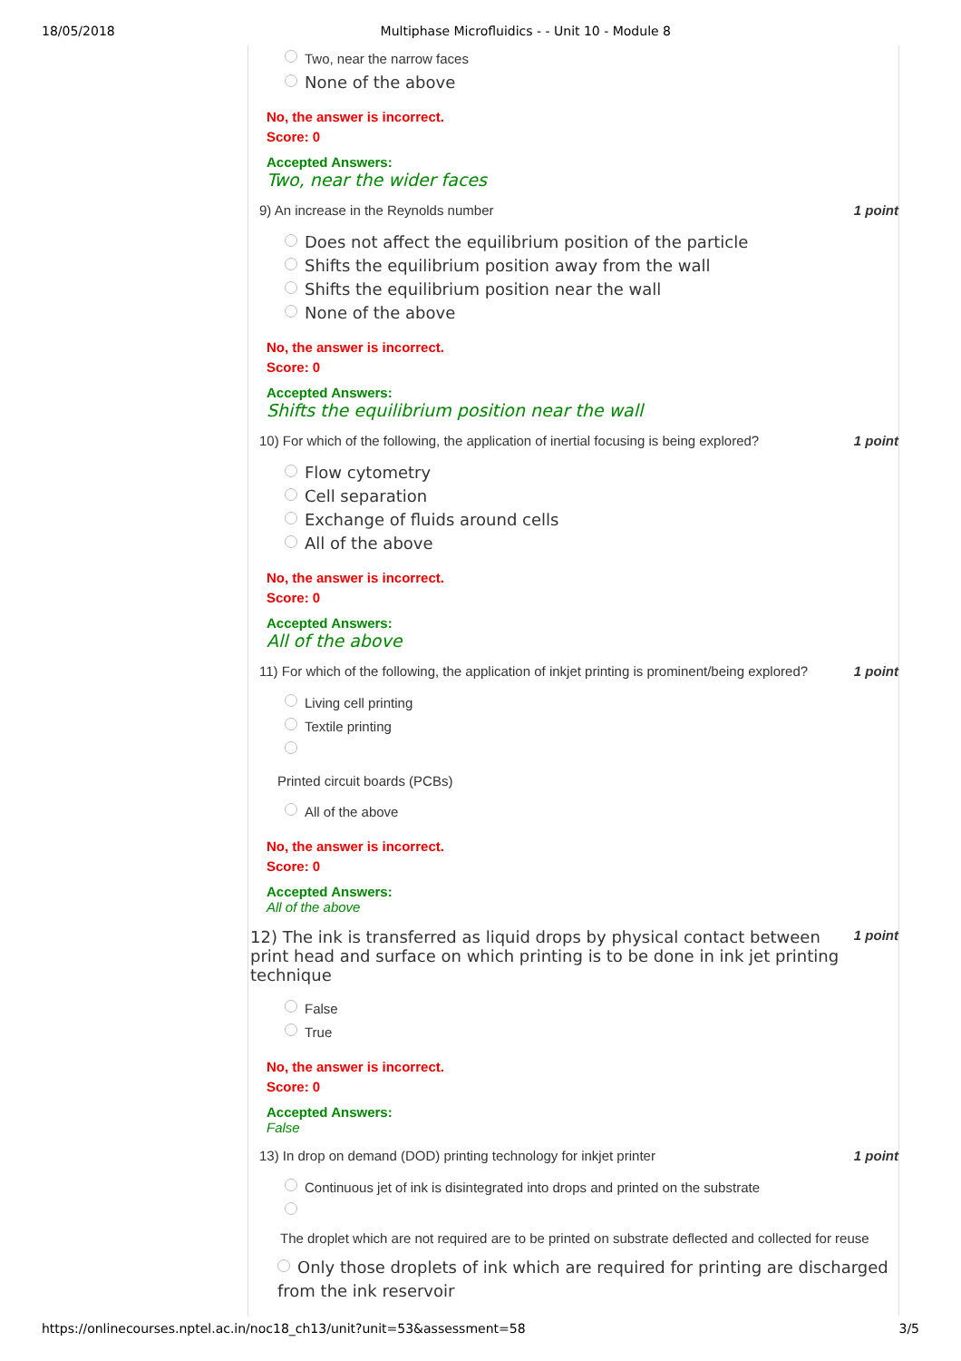18/05/2018 Multiphase Microfluidics - - Unit 10 - Module 8
Two, near the narrow faces
None of the above
No, the answer is incorrect.
Score: 0
Accepted Answers:
Two, near the wider faces
9) An increase in the Reynolds number 1 point
Does not affect the equilibrium position of the particle
Shifts the equilibrium position away from the wall
Shifts the equilibrium position near the wall
None of the above
No, the answer is incorrect.
Score: 0
Accepted Answers:
Shifts the equilibrium position near the wall
10) For which of the following, the application of inertial focusing is being explored? 1 point
Flow cytometry
Cell separation
Exchange of fluids around cells
All of the above
No, the answer is incorrect.
Score: 0
Accepted Answers:
All of the above
11) For which of the following, the application of inkjet printing is prominent/being explored? 1 point
Living cell printing
Textile printing
Printed circuit boards (PCBs)
All of the above
No, the answer is incorrect.
Score: 0
Accepted Answers:
All of the above
12) The ink is transferred as liquid drops by physical contact between print head and surface on which printing is to be done in ink jet printing technique 1 point
False
True
No, the answer is incorrect.
Score: 0
Accepted Answers:
False
13) In drop on demand (DOD) printing technology for inkjet printer 1 point
Continuous jet of ink is disintegrated into drops and printed on the substrate
The droplet which are not required are to be printed on substrate deflected and collected for reuse
Only those droplets of ink which are required for printing are discharged from the ink reservoir
https://onlinecourses.nptel.ac.in/noc18_ch13/unit?unit=53&assessment=58 3/5